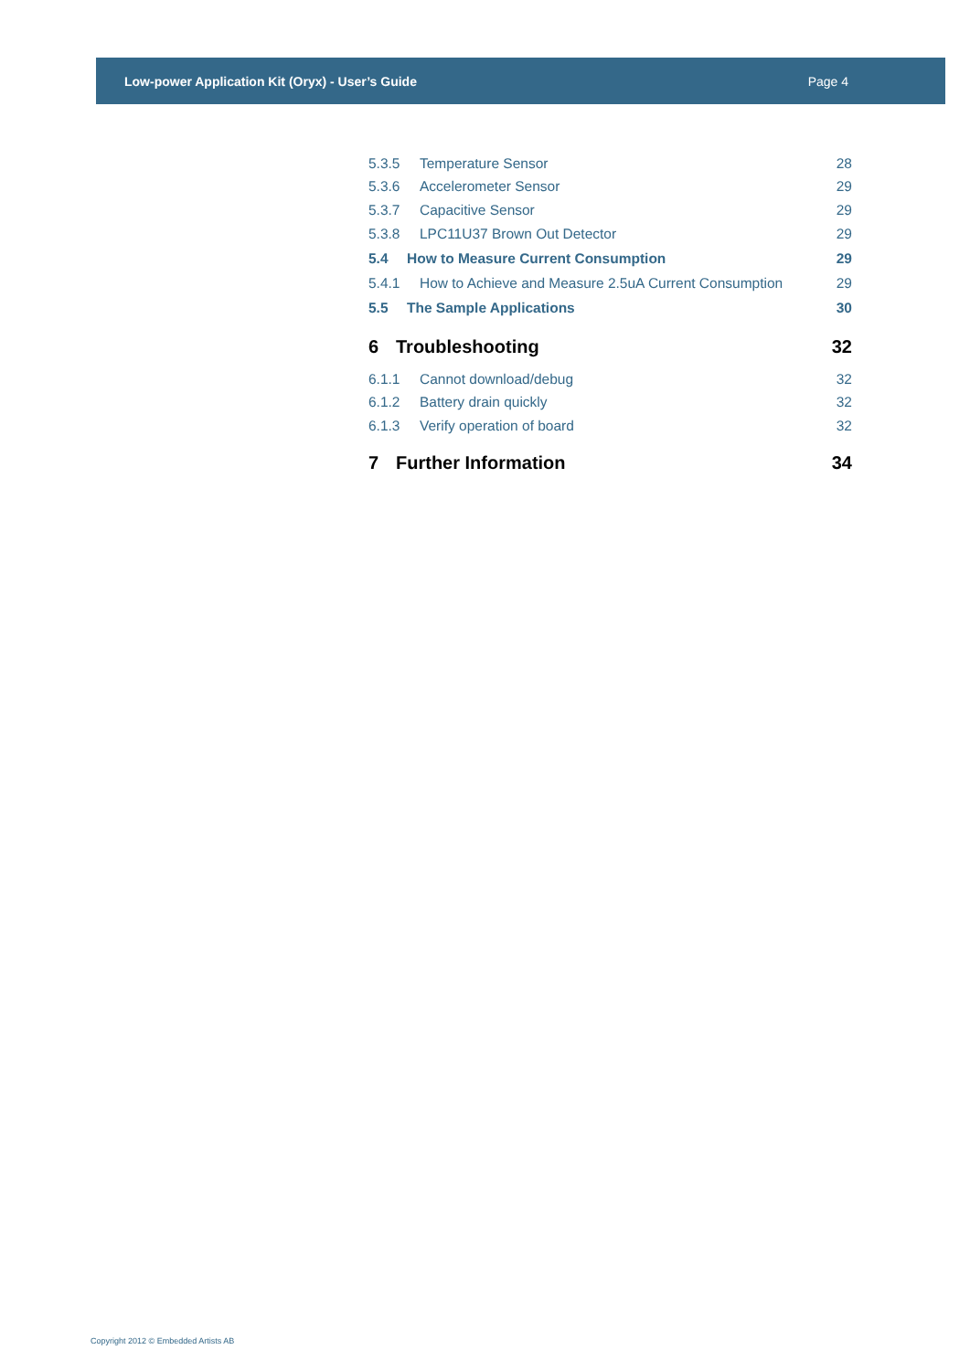Low-power Application Kit (Oryx) - User’s Guide Page 4
5.3.5 Temperature Sensor 28
5.3.6 Accelerometer Sensor 29
5.3.7 Capacitive Sensor 29
5.3.8 LPC11U37 Brown Out Detector 29
5.4 How to Measure Current Consumption 29
5.4.1 How to Achieve and Measure 2.5uA Current Consumption 29
5.5 The Sample Applications 30
6 Troubleshooting 32
6.1.1 Cannot download/debug 32
6.1.2 Battery drain quickly 32
6.1.3 Verify operation of board 32
7 Further Information 34
Copyright 2012 © Embedded Artists AB